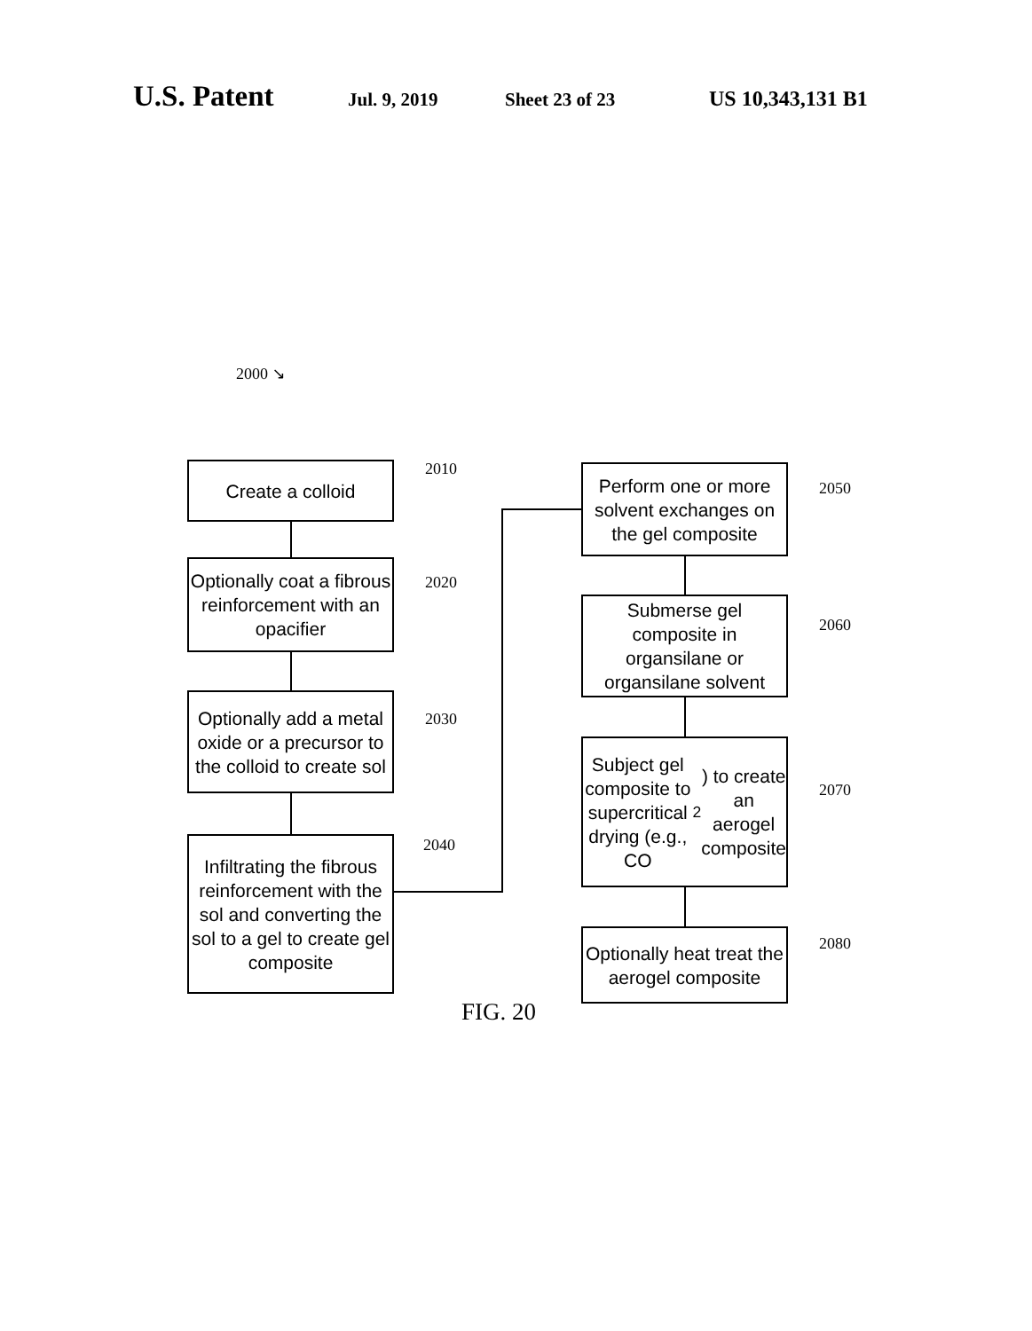U.S. Patent
Jul. 9, 2019 Sheet 23 of 23 US 10,343,131 B1
2000 ↘
Create a colloid 2010
Optionally coat a fibrous reinforcement with an opacifier
2020
Optionally add a metal oxide or a precursor to the colloid to create sol
2030
Infiltrating the fibrous reinforcement with the sol and converting the sol to a gel to create gel composite
2040
Perform one or more solvent exchanges on the gel composite
2050
Submerse gel composite in organsilane or organsilane solvent
2060
Subject gel composite to supercritical drying (e.g., CO<sub>2</sub>) to create an aerogel composite
2070
Optionally heat treat the aerogel composite
2080
FIG. 20